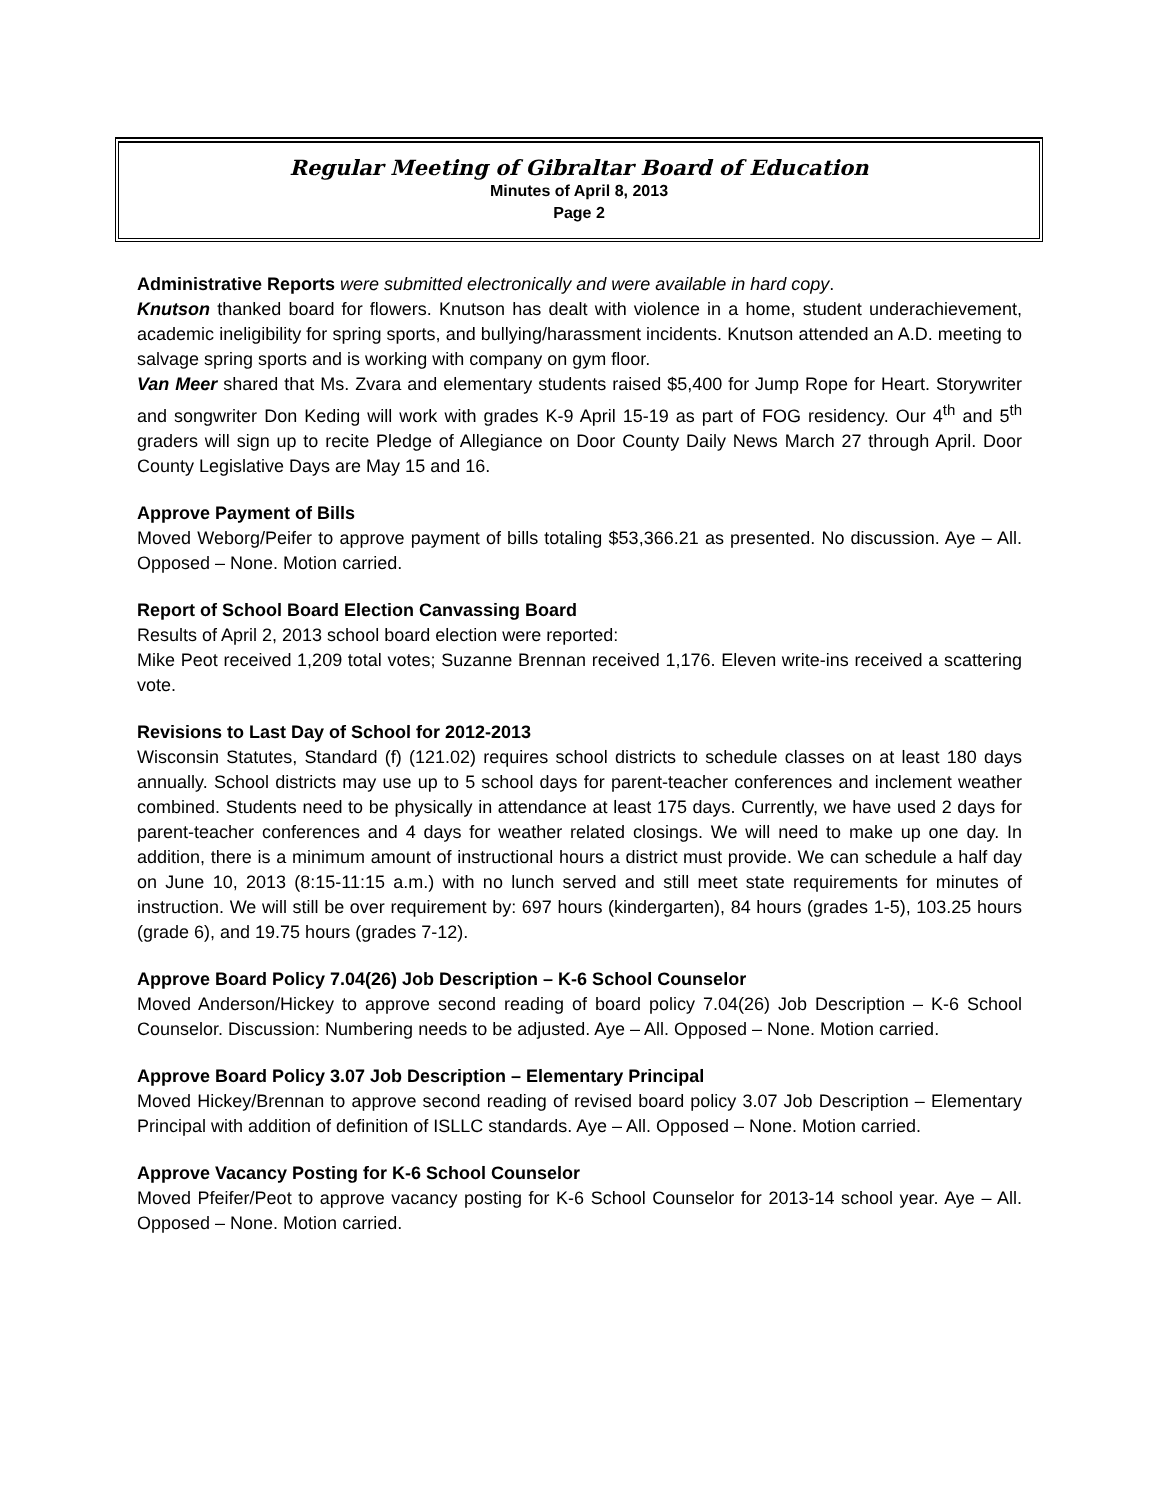Regular Meeting of Gibraltar Board of Education
Minutes of April 8, 2013
Page 2
Administrative Reports were submitted electronically and were available in hard copy.
Knutson thanked board for flowers. Knutson has dealt with violence in a home, student underachievement, academic ineligibility for spring sports, and bullying/harassment incidents. Knutson attended an A.D. meeting to salvage spring sports and is working with company on gym floor.
Van Meer shared that Ms. Zvara and elementary students raised $5,400 for Jump Rope for Heart. Storywriter and songwriter Don Keding will work with grades K-9 April 15-19 as part of FOG residency. Our 4<sup>th</sup> and 5<sup>th</sup> graders will sign up to recite Pledge of Allegiance on Door County Daily News March 27 through April. Door County Legislative Days are May 15 and 16.
Approve Payment of Bills
Moved Weborg/Peifer to approve payment of bills totaling $53,366.21 as presented. No discussion. Aye – All. Opposed – None. Motion carried.
Report of School Board Election Canvassing Board
Results of April 2, 2013 school board election were reported:
Mike Peot received 1,209 total votes; Suzanne Brennan received 1,176. Eleven write-ins received a scattering vote.
Revisions to Last Day of School for 2012-2013
Wisconsin Statutes, Standard (f) (121.02) requires school districts to schedule classes on at least 180 days annually. School districts may use up to 5 school days for parent-teacher conferences and inclement weather combined. Students need to be physically in attendance at least 175 days. Currently, we have used 2 days for parent-teacher conferences and 4 days for weather related closings. We will need to make up one day. In addition, there is a minimum amount of instructional hours a district must provide. We can schedule a half day on June 10, 2013 (8:15-11:15 a.m.) with no lunch served and still meet state requirements for minutes of instruction. We will still be over requirement by: 697 hours (kindergarten), 84 hours (grades 1-5), 103.25 hours (grade 6), and 19.75 hours (grades 7-12).
Approve Board Policy 7.04(26) Job Description – K-6 School Counselor
Moved Anderson/Hickey to approve second reading of board policy 7.04(26) Job Description – K-6 School Counselor. Discussion: Numbering needs to be adjusted. Aye – All. Opposed – None. Motion carried.
Approve Board Policy 3.07 Job Description – Elementary Principal
Moved Hickey/Brennan to approve second reading of revised board policy 3.07 Job Description – Elementary Principal with addition of definition of ISLLC standards. Aye – All. Opposed – None. Motion carried.
Approve Vacancy Posting for K-6 School Counselor
Moved Pfeifer/Peot to approve vacancy posting for K-6 School Counselor for 2013-14 school year. Aye – All. Opposed – None. Motion carried.